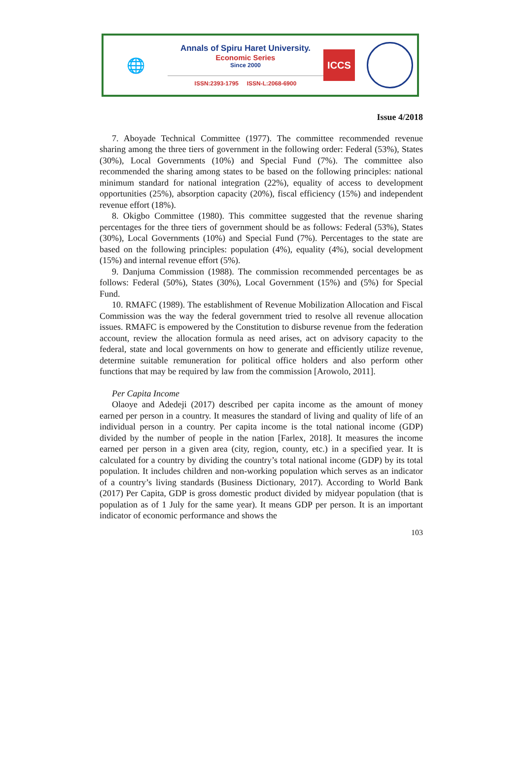🌐
Annals of Spiru Haret University.
Economic Series
Since 2000
ISSN:2393-1795 ISSN-L:2068-6900
ICCS
Issue 4/2018
7. Aboyade Technical Committee (1977). The committee recommended revenue sharing among the three tiers of government in the following order: Federal (53%), States (30%), Local Governments (10%) and Special Fund (7%). The committee also recommended the sharing among states to be based on the following principles: national minimum standard for national integration (22%), equality of access to development opportunities (25%), absorption capacity (20%), fiscal efficiency (15%) and independent revenue effort (18%).
8. Okigbo Committee (1980). This committee suggested that the revenue sharing percentages for the three tiers of government should be as follows: Federal (53%), States (30%), Local Governments (10%) and Special Fund (7%). Percentages to the state are based on the following principles: population (4%), equality (4%), social development (15%) and internal revenue effort (5%).
9. Danjuma Commission (1988). The commission recommended percentages be as follows: Federal (50%), States (30%), Local Government (15%) and (5%) for Special Fund.
10. RMAFC (1989). The establishment of Revenue Mobilization Allocation and Fiscal Commission was the way the federal government tried to resolve all revenue allocation issues. RMAFC is empowered by the Constitution to disburse revenue from the federation account, review the allocation formula as need arises, act on advisory capacity to the federal, state and local governments on how to generate and efficiently utilize revenue, determine suitable remuneration for political office holders and also perform other functions that may be required by law from the commission [Arowolo, 2011].
Per Capita Income
Olaoye and Adedeji (2017) described per capita income as the amount of money earned per person in a country. It measures the standard of living and quality of life of an individual person in a country. Per capita income is the total national income (GDP) divided by the number of people in the nation [Farlex, 2018]. It measures the income earned per person in a given area (city, region, county, etc.) in a specified year. It is calculated for a country by dividing the country’s total national income (GDP) by its total population. It includes children and non-working population which serves as an indicator of a country’s living standards (Business Dictionary, 2017). According to World Bank (2017) Per Capita, GDP is gross domestic product divided by midyear population (that is population as of 1 July for the same year). It means GDP per person. It is an important indicator of economic performance and shows the
103